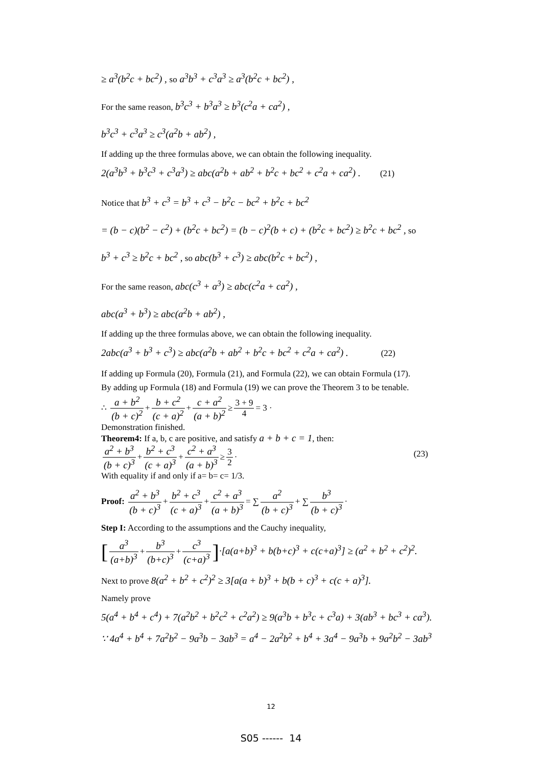≥ a<sup>3</sup>(b<sup>2</sup>c + bc<sup>2</sup>) , so a<sup>3</sup>b<sup>3</sup> + c<sup>3</sup>a<sup>3</sup> ≥ a<sup>3</sup>(b<sup>2</sup>c + bc<sup>2</sup>) ,
For the same reason, b<sup>3</sup>c<sup>3</sup> + b<sup>3</sup>a<sup>3</sup> ≥ b<sup>3</sup>(c<sup>2</sup>a + ca<sup>2</sup>) ,
b<sup>3</sup>c<sup>3</sup> + c<sup>3</sup>a<sup>3</sup> ≥ c<sup>3</sup>(a<sup>2</sup>b + ab<sup>2</sup>) ,
If adding up the three formulas above, we can obtain the following inequality.
2(a<sup>3</sup>b<sup>3</sup> + b<sup>3</sup>c<sup>3</sup> + c<sup>3</sup>a<sup>3</sup>) ≥ abc(a<sup>2</sup>b + ab<sup>2</sup> + b<sup>2</sup>c + bc<sup>2</sup> + c<sup>2</sup>a + ca<sup>2</sup>) . (21)
Notice that b<sup>3</sup> + c<sup>3</sup> = b<sup>3</sup> + c<sup>3</sup> − b<sup>2</sup>c − bc<sup>2</sup> + b<sup>2</sup>c + bc<sup>2</sup>
= (b − c)(b<sup>2</sup> − c<sup>2</sup>) + (b<sup>2</sup>c + bc<sup>2</sup>) = (b − c)<sup>2</sup>(b + c) + (b<sup>2</sup>c + bc<sup>2</sup>) ≥ b<sup>2</sup>c + bc<sup>2</sup> , so
b<sup>3</sup> + c<sup>3</sup> ≥ b<sup>2</sup>c + bc<sup>2</sup> , so abc(b<sup>3</sup> + c<sup>3</sup>) ≥ abc(b<sup>2</sup>c + bc<sup>2</sup>) ,
For the same reason, abc(c<sup>3</sup> + a<sup>3</sup>) ≥ abc(c<sup>2</sup>a + ca<sup>2</sup>) ,
abc(a<sup>3</sup> + b<sup>3</sup>) ≥ abc(a<sup>2</sup>b + ab<sup>2</sup>) ,
If adding up the three formulas above, we can obtain the following inequality.
2abc(a<sup>3</sup> + b<sup>3</sup> + c<sup>3</sup>) ≥ abc(a<sup>2</sup>b + ab<sup>2</sup> + b<sup>2</sup>c + bc<sup>2</sup> + c<sup>2</sup>a + ca<sup>2</sup>) . (22)
If adding up Formula (20), Formula (21), and Formula (22), we can obtain Formula (17).
By adding up Formula (18) and Formula (19) we can prove the Theorem 3 to be tenable.
∴ a + b<sup>2</sup> (b + c)<sup>2</sup> + b + c<sup>2</sup> (c + a)<sup>2</sup> + c + a<sup>2</sup> (a + b)<sup>2</sup> ≥ 3 + 9 4 = 3 ·
Demonstration finished.
Theorem4: If a, b, c are positive, and satisfy a + b + c = 1, then:
a<sup>2</sup> + b<sup>3</sup> (b + c)<sup>3</sup> + b<sup>2</sup> + c<sup>3</sup> (c + a)<sup>3</sup> + c<sup>2</sup> + a<sup>3</sup> (a + b)<sup>3</sup> ≥ 3 2 ·
(23)
With equality if and only if a= b= c= 1/3.
Proof: a<sup>2</sup> + b<sup>3</sup> (b + c)<sup>3</sup> + b<sup>2</sup> + c<sup>3</sup> (c + a)<sup>3</sup> + c<sup>2</sup> + a<sup>3</sup> (a + b)<sup>3</sup> = ∑ a<sup>2</sup> (b + c)<sup>3</sup> + ∑ b<sup>3</sup> (b + c)<sup>3</sup> ·
Step I: According to the assumptions and the Cauchy inequality,
[a<sup>3</sup> (a+b)<sup>3</sup> + b<sup>3</sup> (b+c)<sup>3</sup> + c<sup>3</sup> (c+a)<sup>3</sup>]·[a(a+b)<sup>3</sup> + b(b+c)<sup>3</sup> + c(c+a)<sup>3</sup>] ≥ (a<sup>2</sup> + b<sup>2</sup> + c<sup>2</sup>)<sup>2</sup>.
Next to prove 8(a<sup>2</sup> + b<sup>2</sup> + c<sup>2</sup>)<sup>2</sup> ≥ 3[a(a + b)<sup>3</sup> + b(b + c)<sup>3</sup> + c(c + a)<sup>3</sup>].
Namely prove
5(a<sup>4</sup> + b<sup>4</sup> + c<sup>4</sup>) + 7(a<sup>2</sup>b<sup>2</sup> + b<sup>2</sup>c<sup>2</sup> + c<sup>2</sup>a<sup>2</sup>) ≥ 9(a<sup>3</sup>b + b<sup>3</sup>c + c<sup>3</sup>a) + 3(ab<sup>3</sup> + bc<sup>3</sup> + ca<sup>3</sup>).
∵ 4a<sup>4</sup> + b<sup>4</sup> + 7a<sup>2</sup>b<sup>2</sup> − 9a<sup>3</sup>b − 3ab<sup>3</sup> = a<sup>4</sup> − 2a<sup>2</sup>b<sup>2</sup> + b<sup>4</sup> + 3a<sup>4</sup> − 9a<sup>3</sup>b + 9a<sup>2</sup>b<sup>2</sup> − 3ab<sup>3</sup>
12
S05 ------ 14